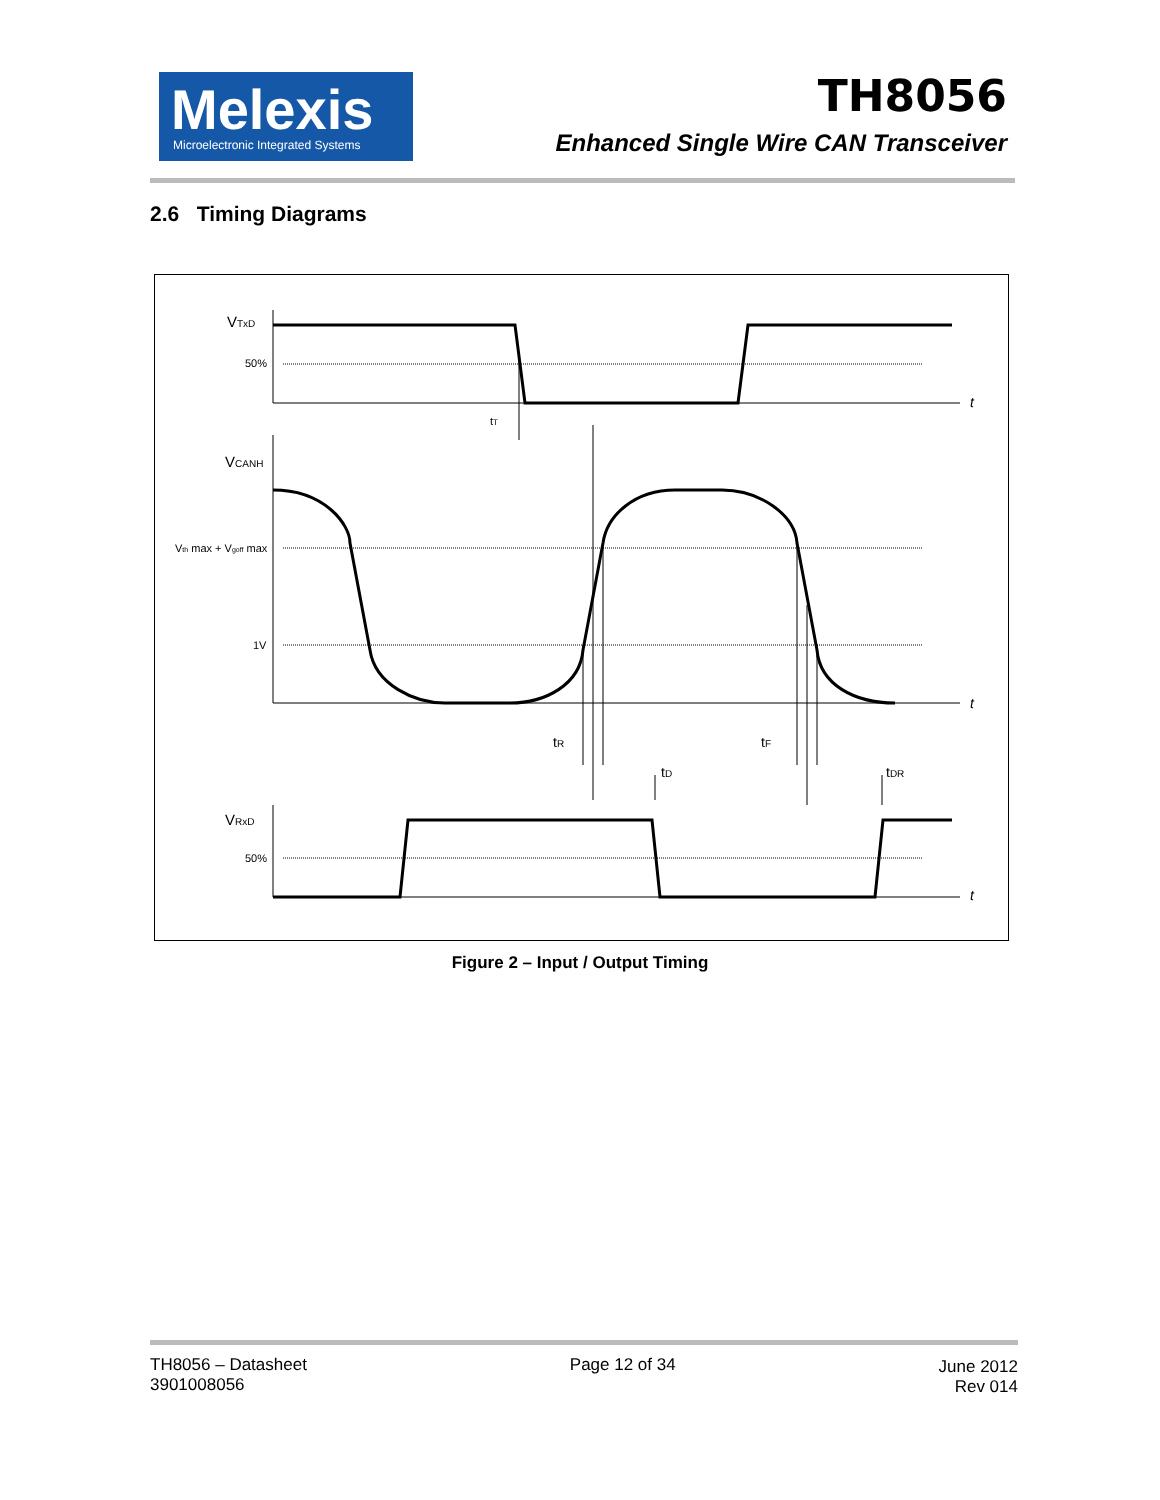Melexis
Microelectronic Integrated Systems
TH8056
Enhanced Single Wire CAN Transceiver
2.6 Timing Diagrams
VTxD
50%
t
tT
VCANH
Vth max + Vgoff max
1V
t
tR
tF
tD
tDR
VRxD
50%
t
Figure 2 – Input / Output Timing
TH8056 – Datasheet
3901008056
Page 12 of 34 June 2012
Rev 014